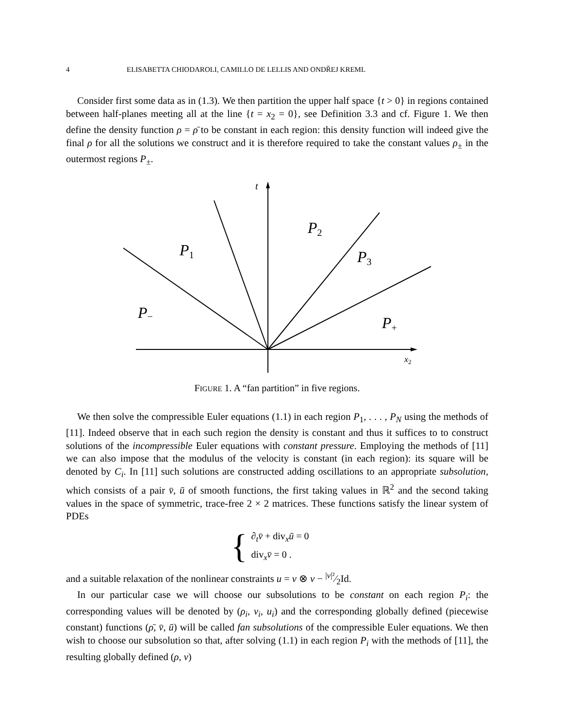4 ELISABETTA CHIODAROLI, CAMILLO DE LELLIS AND ONDŘEJ KREML
Consider first some data as in (1.3). We then partition the upper half space {t > 0} in regions contained between half-planes meeting all at the line {t = x<sub>2</sub> = 0}, see Definition 3.3 and cf. Figure 1. We then define the density function ρ = ρ̄ to be constant in each region: this density function will indeed give the final ρ for all the solutions we construct and it is therefore required to take the constant values ρ<sub>±</sub> in the outermost regions P<sub>±</sub>.
t
x2
P1
P2
P3
P−
P+
FIGURE 1. A “fan partition” in five regions.
We then solve the compressible Euler equations (1.1) in each region P<sub>1</sub>, . . . , P<sub>N</sub> using the methods of [11]. Indeed observe that in each such region the density is constant and thus it suffices to to construct solutions of the incompressible Euler equations with constant pressure. Employing the methods of [11] we can also impose that the modulus of the velocity is constant (in each region): its square will be denoted by C<sub>i</sub>. In [11] such solutions are constructed adding oscillations to an appropriate subsolution, which consists of a pair v̄, ū of smooth functions, the first taking values in ℝ<sup>2</sup> and the second taking values in the space of symmetric, trace-free 2 × 2 matrices. These functions satisfy the linear system of PDEs
{
∂<sub>t</sub>v̄ + div<sub>x</sub>ū = 0
div<sub>x</sub>v̄ = 0 .
and a suitable relaxation of the nonlinear constraints u = v ⊗ v − |v|²⁄2Id.
In our particular case we will choose our subsolutions to be constant on each region P<sub>i</sub>: the corresponding values will be denoted by (ρ<sub>i</sub>, v<sub>i</sub>, u<sub>i</sub>) and the corresponding globally defined (piecewise constant) functions (ρ̄, v̄, ū) will be called fan subsolutions of the compressible Euler equations. We then wish to choose our subsolution so that, after solving (1.1) in each region P<sub>i</sub> with the methods of [11], the resulting globally defined (ρ, v)